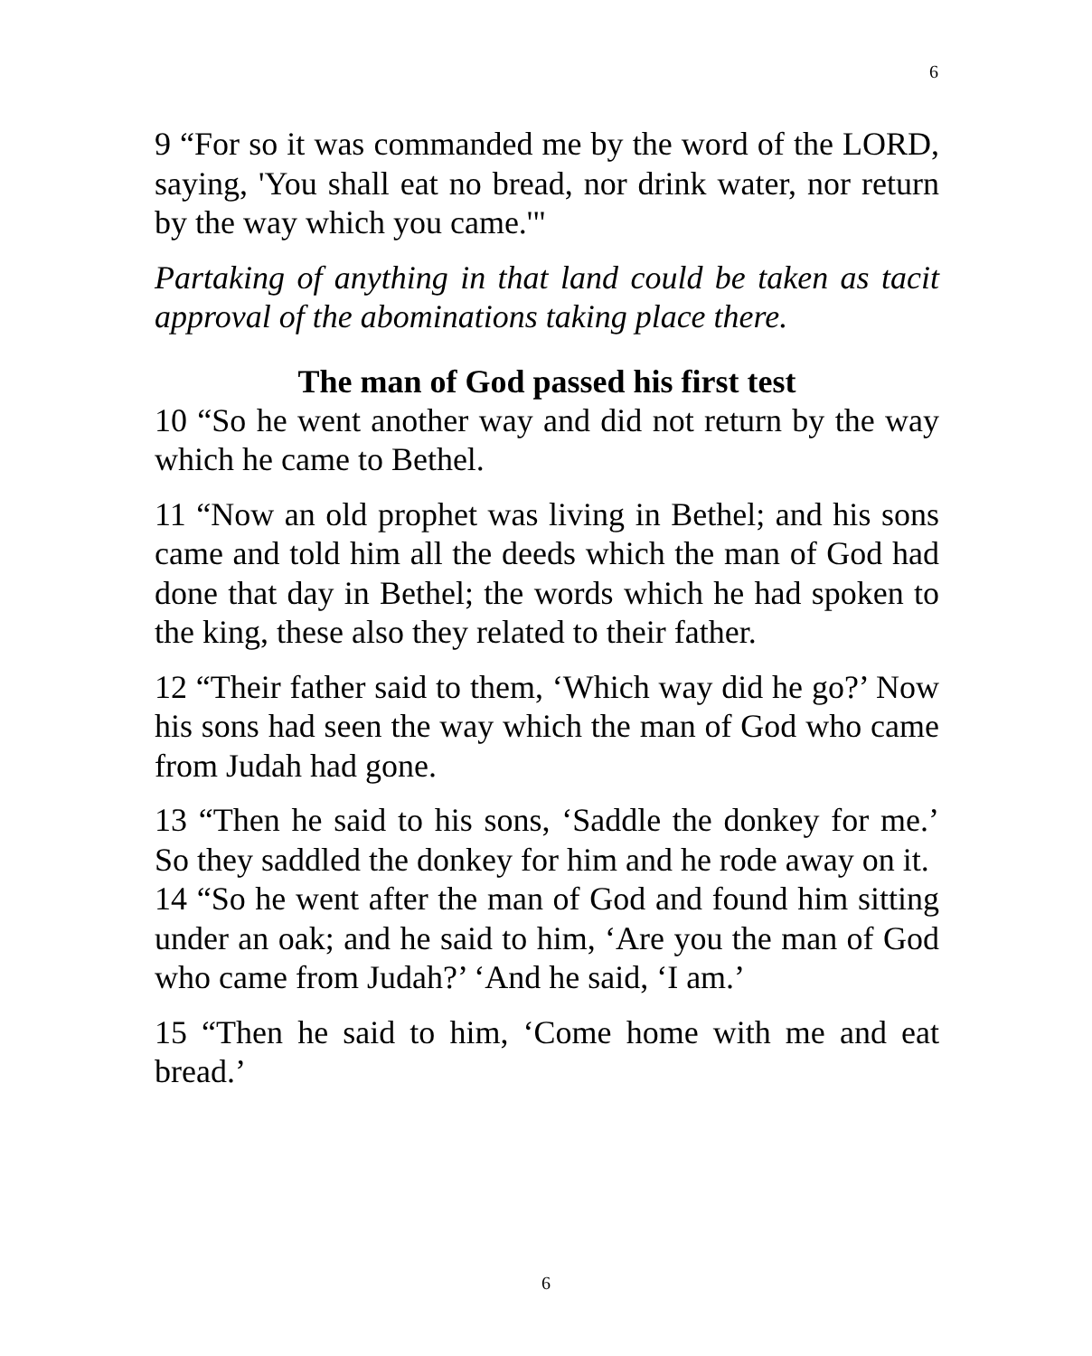6
9 “For so it was commanded me by the word of the LORD, saying, 'You shall eat no bread, nor drink water, nor return by the way which you came.'"
Partaking of anything in that land could be taken as tacit approval of the abominations taking place there.
The man of God passed his first test
10 “So he went another way and did not return by the way which he came to Bethel.
11 “Now an old prophet was living in Bethel; and his sons came and told him all the deeds which the man of God had done that day in Bethel; the words which he had spoken to the king, these also they related to their father.
12 “Their father said to them, ‘Which way did he go?’ Now his sons had seen the way which the man of God who came from Judah had gone.
13 “Then he said to his sons, ‘Saddle the donkey for me.’ So they saddled the donkey for him and he rode away on it.
14 “So he went after the man of God and found him sitting under an oak; and he said to him, ‘Are you the man of God who came from Judah?’ ‘And he said, ‘I am.’
15 “Then he said to him, ‘Come home with me and eat bread.’
6